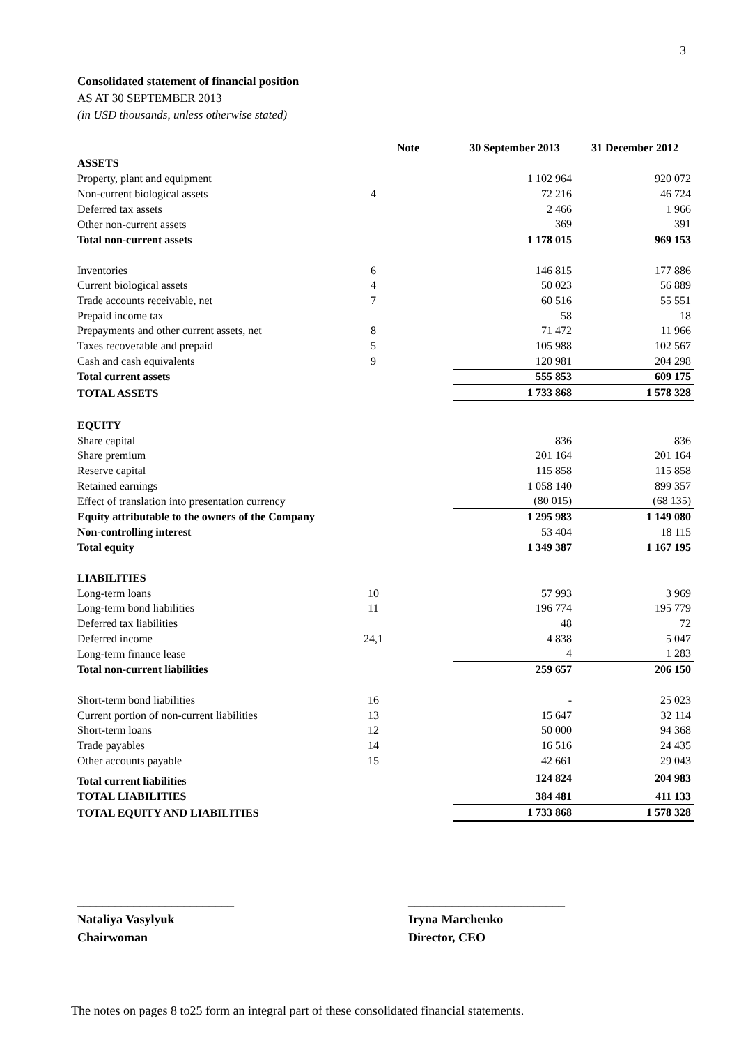3
Consolidated statement of financial position
AS AT 30 SEPTEMBER 2013
(in USD thousands, unless otherwise stated)
| | Note | 30 September 2013 | 31 December 2012 |
| --- | --- | --- | --- |
| ASSETS | | | |
| Property, plant and equipment | | 1 102 964 | 920 072 |
| Non-current biological assets | 4 | 72 216 | 46 724 |
| Deferred tax assets | | 2 466 | 1 966 |
| Other non-current assets | | 369 | 391 |
| Total non-current assets | | 1 178 015 | 969 153 |
| Inventories | 6 | 146 815 | 177 886 |
| Current biological assets | 4 | 50 023 | 56 889 |
| Trade accounts receivable, net | 7 | 60 516 | 55 551 |
| Prepaid income tax | | 58 | 18 |
| Prepayments and other current assets, net | 8 | 71 472 | 11 966 |
| Taxes recoverable and prepaid | 5 | 105 988 | 102 567 |
| Cash and cash equivalents | 9 | 120 981 | 204 298 |
| Total current assets | | 555 853 | 609 175 |
| TOTAL ASSETS | | 1 733 868 | 1 578 328 |
| EQUITY | | | |
| Share capital | | 836 | 836 |
| Share premium | | 201 164 | 201 164 |
| Reserve capital | | 115 858 | 115 858 |
| Retained earnings | | 1 058 140 | 899 357 |
| Effect of translation into presentation currency | | (80 015) | (68 135) |
| Equity attributable to the owners of the Company | | 1 295 983 | 1 149 080 |
| Non-controlling interest | | 53 404 | 18 115 |
| Total equity | | 1 349 387 | 1 167 195 |
| LIABILITIES | | | |
| Long-term loans | 10 | 57 993 | 3 969 |
| Long-term bond liabilities | 11 | 196 774 | 195 779 |
| Deferred tax liabilities | | 48 | 72 |
| Deferred income | 24,1 | 4 838 | 5 047 |
| Long-term finance lease | | 4 | 1 283 |
| Total non-current liabilities | | 259 657 | 206 150 |
| Short-term bond liabilities | 16 | - | 25 023 |
| Current portion of non-current liabilities | 13 | 15 647 | 32 114 |
| Short-term loans | 12 | 50 000 | 94 368 |
| Trade payables | 14 | 16 516 | 24 435 |
| Other accounts payable | 15 | 42 661 | 29 043 |
| Total current liabilities | | 124 824 | 204 983 |
| TOTAL LIABILITIES | | 384 481 | 411 133 |
| TOTAL EQUITY AND LIABILITIES | | 1 733 868 | 1 578 328 |
_________________________
Nataliya Vasylyuk
Chairwoman
_________________________
Iryna Marchenko
Director, CEO
The notes on pages 8 to25 form an integral part of these consolidated financial statements.